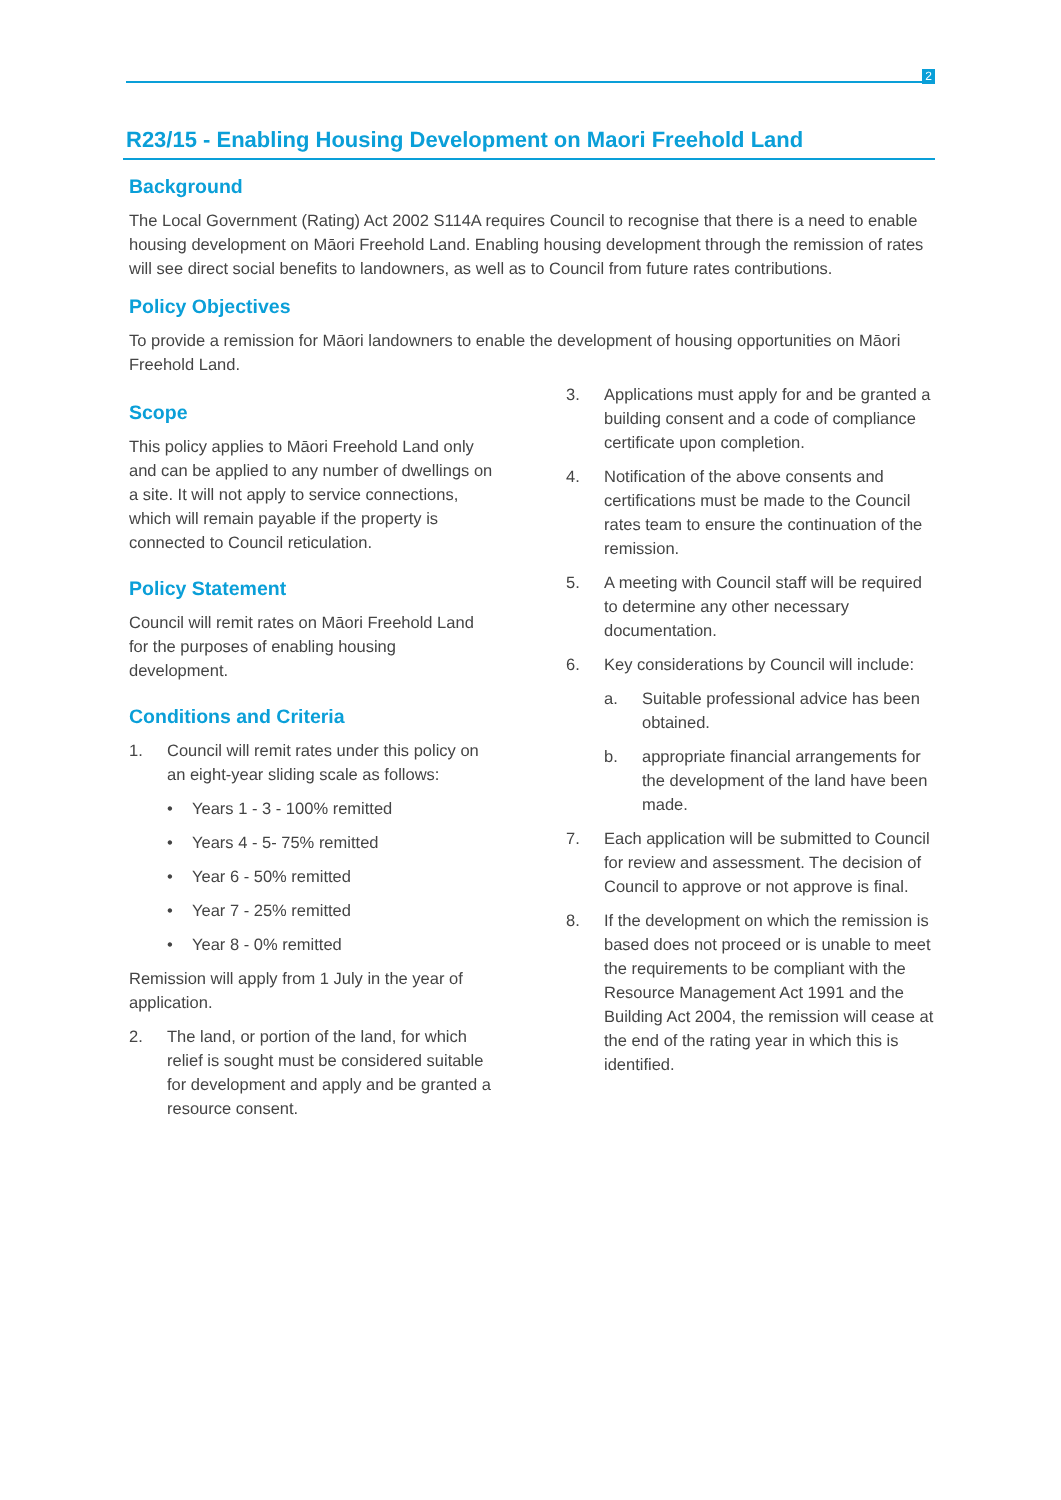2
R23/15 - Enabling Housing Development on Maori Freehold Land
Background
The Local Government (Rating) Act 2002 S114A requires Council to recognise that there is a need to enable housing development on Māori Freehold Land. Enabling housing development through the remission of rates will see direct social benefits to landowners, as well as to Council from future rates contributions.
Policy Objectives
To provide a remission for Māori landowners to enable the development of housing opportunities on Māori Freehold Land.
Scope
This policy applies to Māori Freehold Land only and can be applied to any number of dwellings on a site. It will not apply to service connections, which will remain payable if the property is connected to Council reticulation.
Policy Statement
Council will remit rates on Māori Freehold Land for the purposes of enabling housing development.
Conditions and Criteria
1. Council will remit rates under this policy on an eight-year sliding scale as follows:
• Years 1 - 3 - 100% remitted
• Years 4 - 5- 75% remitted
• Year 6 - 50% remitted
• Year 7 - 25% remitted
• Year 8 - 0% remitted
Remission will apply from 1 July in the year of application.
2. The land, or portion of the land, for which relief is sought must be considered suitable for development and apply and be granted a resource consent.
3. Applications must apply for and be granted a building consent and a code of compliance certificate upon completion.
4. Notification of the above consents and certifications must be made to the Council rates team to ensure the continuation of the remission.
5. A meeting with Council staff will be required to determine any other necessary documentation.
6. Key considerations by Council will include:
a. Suitable professional advice has been obtained.
b. appropriate financial arrangements for the development of the land have been made.
7. Each application will be submitted to Council for review and assessment. The decision of Council to approve or not approve is final.
8. If the development on which the remission is based does not proceed or is unable to meet the requirements to be compliant with the Resource Management Act 1991 and the Building Act 2004, the remission will cease at the end of the rating year in which this is identified.